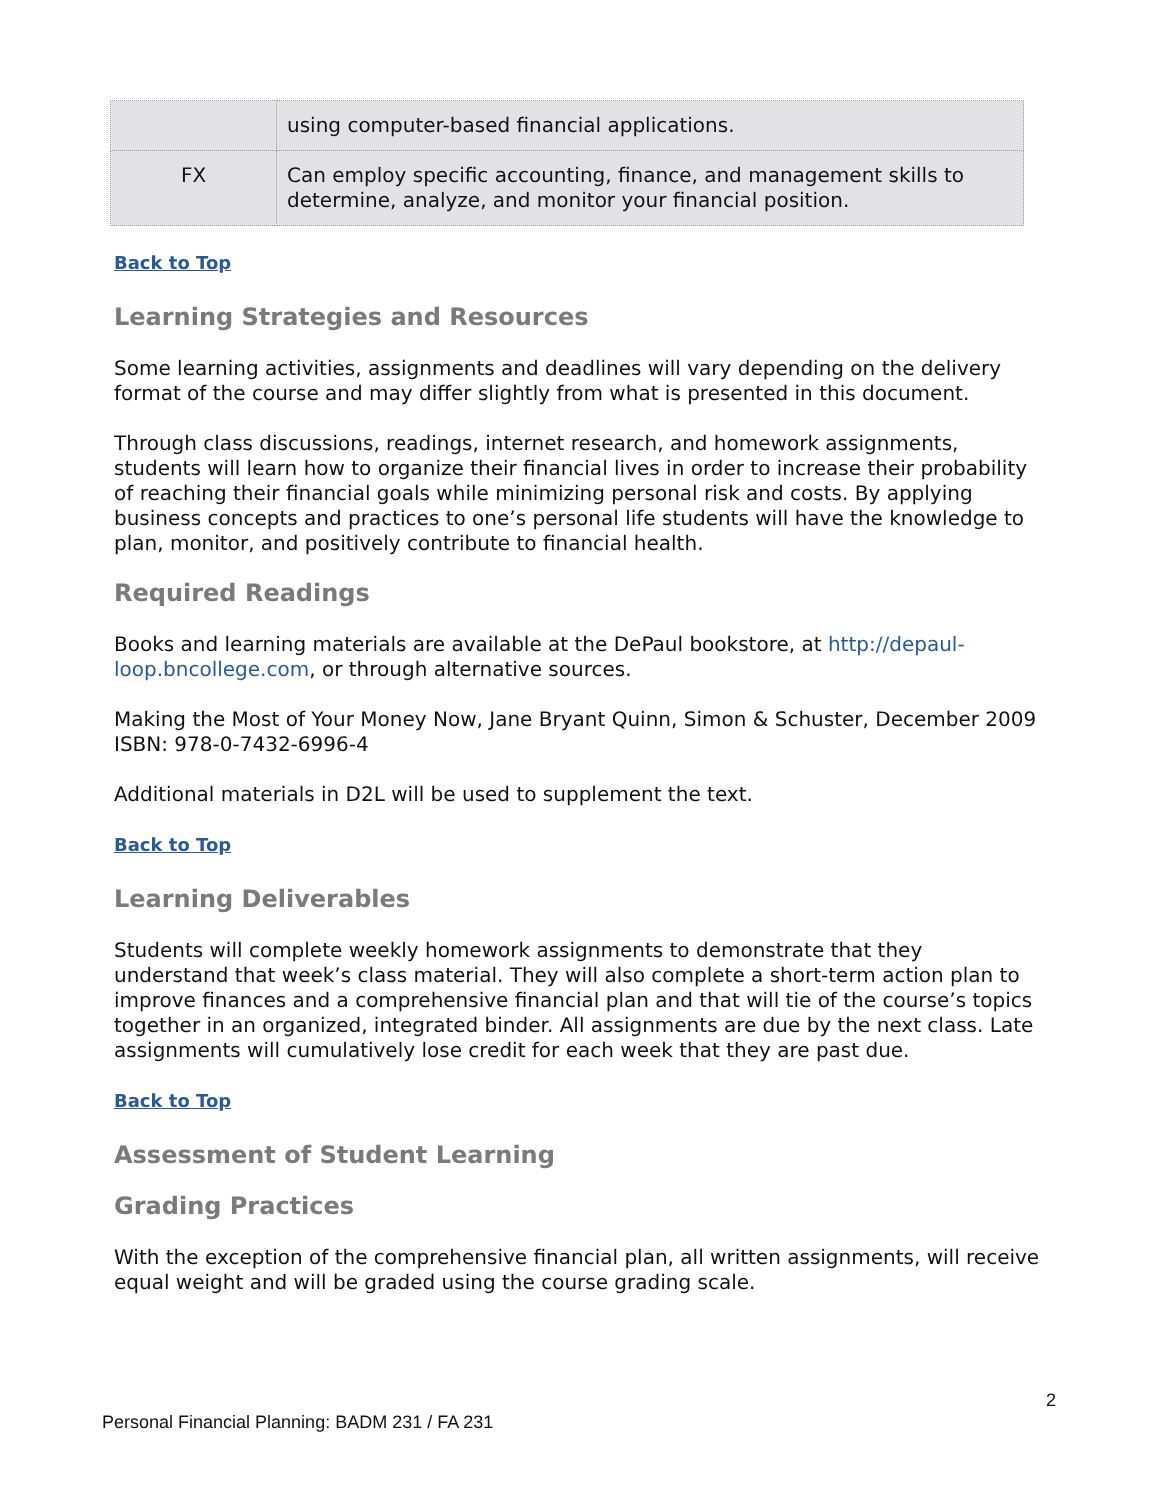| | using computer-based financial applications. |
| FX | Can employ specific accounting, finance, and management skills to determine, analyze, and monitor your financial position. |
Back to Top
Learning Strategies and Resources
Some learning activities, assignments and deadlines will vary depending on the delivery format of the course and may differ slightly from what is presented in this document.
Through class discussions, readings, internet research, and homework assignments, students will learn how to organize their financial lives in order to increase their probability of reaching their financial goals while minimizing personal risk and costs. By applying business concepts and practices to one’s personal life students will have the knowledge to plan, monitor, and positively contribute to financial health.
Required Readings
Books and learning materials are available at the DePaul bookstore, at http://depaul-loop.bncollege.com, or through alternative sources.
Making the Most of Your Money Now, Jane Bryant Quinn, Simon & Schuster, December 2009 ISBN: 978-0-7432-6996-4
Additional materials in D2L will be used to supplement the text.
Back to Top
Learning Deliverables
Students will complete weekly homework assignments to demonstrate that they understand that week’s class material. They will also complete a short-term action plan to improve finances and a comprehensive financial plan and that will tie of the course’s topics together in an organized, integrated binder. All assignments are due by the next class. Late assignments will cumulatively lose credit for each week that they are past due.
Back to Top
Assessment of Student Learning
Grading Practices
With the exception of the comprehensive financial plan, all written assignments, will receive equal weight and will be graded using the course grading scale.
2
Personal Financial Planning: BADM 231 / FA 231